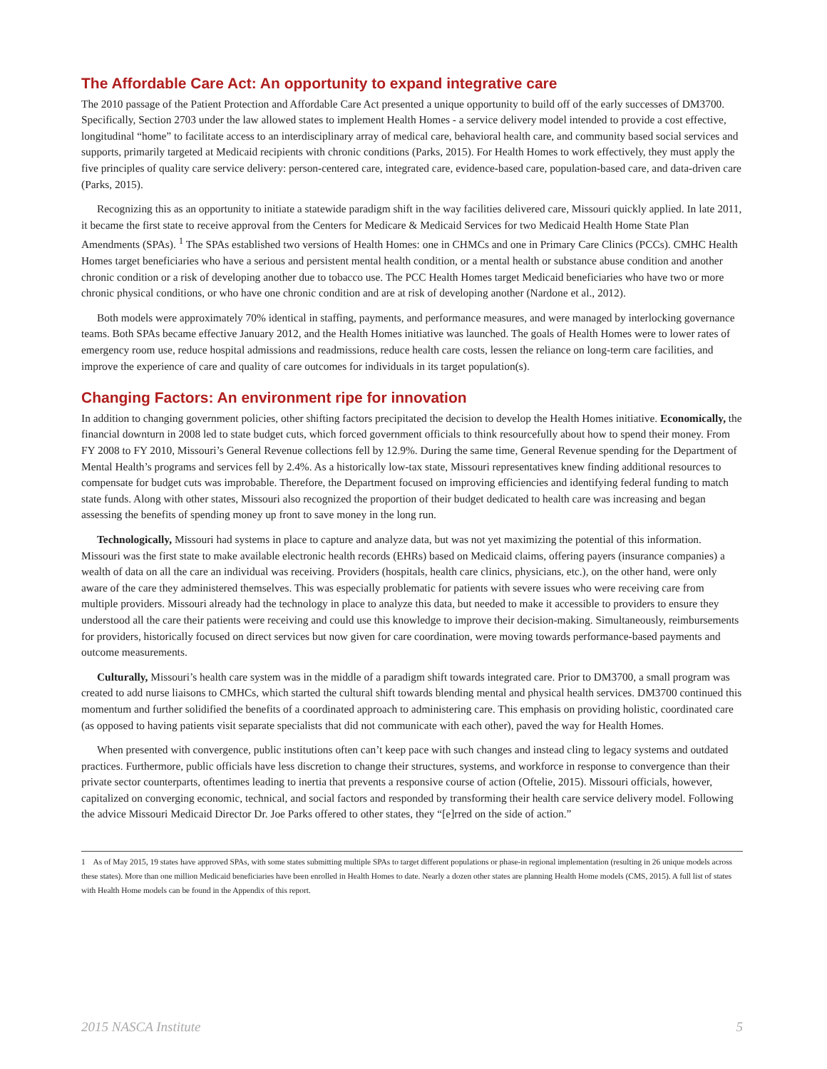The Affordable Care Act: An opportunity to expand integrative care
The 2010 passage of the Patient Protection and Affordable Care Act presented a unique opportunity to build off of the early successes of DM3700. Specifically, Section 2703 under the law allowed states to implement Health Homes - a service delivery model intended to provide a cost effective, longitudinal “home” to facilitate access to an interdisciplinary array of medical care, behavioral health care, and community based social services and supports, primarily targeted at Medicaid recipients with chronic conditions (Parks, 2015). For Health Homes to work effectively, they must apply the five principles of quality care service delivery: person-centered care, integrated care, evidence-based care, population-based care, and data-driven care (Parks, 2015).
Recognizing this as an opportunity to initiate a statewide paradigm shift in the way facilities delivered care, Missouri quickly applied. In late 2011, it became the first state to receive approval from the Centers for Medicare & Medicaid Services for two Medicaid Health Home State Plan Amendments (SPAs). <sup>1</sup> The SPAs established two versions of Health Homes: one in CHMCs and one in Primary Care Clinics (PCCs). CMHC Health Homes target beneficiaries who have a serious and persistent mental health condition, or a mental health or substance abuse condition and another chronic condition or a risk of developing another due to tobacco use. The PCC Health Homes target Medicaid beneficiaries who have two or more chronic physical conditions, or who have one chronic condition and are at risk of developing another (Nardone et al., 2012).
Both models were approximately 70% identical in staffing, payments, and performance measures, and were managed by interlocking governance teams. Both SPAs became effective January 2012, and the Health Homes initiative was launched. The goals of Health Homes were to lower rates of emergency room use, reduce hospital admissions and readmissions, reduce health care costs, lessen the reliance on long-term care facilities, and improve the experience of care and quality of care outcomes for individuals in its target population(s).
Changing Factors: An environment ripe for innovation
In addition to changing government policies, other shifting factors precipitated the decision to develop the Health Homes initiative. Economically, the financial downturn in 2008 led to state budget cuts, which forced government officials to think resourcefully about how to spend their money. From FY 2008 to FY 2010, Missouri’s General Revenue collections fell by 12.9%. During the same time, General Revenue spending for the Department of Mental Health’s programs and services fell by 2.4%. As a historically low-tax state, Missouri representatives knew finding additional resources to compensate for budget cuts was improbable. Therefore, the Department focused on improving efficiencies and identifying federal funding to match state funds. Along with other states, Missouri also recognized the proportion of their budget dedicated to health care was increasing and began assessing the benefits of spending money up front to save money in the long run.
Technologically, Missouri had systems in place to capture and analyze data, but was not yet maximizing the potential of this information. Missouri was the first state to make available electronic health records (EHRs) based on Medicaid claims, offering payers (insurance companies) a wealth of data on all the care an individual was receiving. Providers (hospitals, health care clinics, physicians, etc.), on the other hand, were only aware of the care they administered themselves. This was especially problematic for patients with severe issues who were receiving care from multiple providers. Missouri already had the technology in place to analyze this data, but needed to make it accessible to providers to ensure they understood all the care their patients were receiving and could use this knowledge to improve their decision-making. Simultaneously, reimbursements for providers, historically focused on direct services but now given for care coordination, were moving towards performance-based payments and outcome measurements.
Culturally, Missouri’s health care system was in the middle of a paradigm shift towards integrated care. Prior to DM3700, a small program was created to add nurse liaisons to CMHCs, which started the cultural shift towards blending mental and physical health services. DM3700 continued this momentum and further solidified the benefits of a coordinated approach to administering care. This emphasis on providing holistic, coordinated care (as opposed to having patients visit separate specialists that did not communicate with each other), paved the way for Health Homes.
When presented with convergence, public institutions often can’t keep pace with such changes and instead cling to legacy systems and outdated practices. Furthermore, public officials have less discretion to change their structures, systems, and workforce in response to convergence than their private sector counterparts, oftentimes leading to inertia that prevents a responsive course of action (Oftelie, 2015). Missouri officials, however, capitalized on converging economic, technical, and social factors and responded by transforming their health care service delivery model. Following the advice Missouri Medicaid Director Dr. Joe Parks offered to other states, they “[e]rred on the side of action.”
1 As of May 2015, 19 states have approved SPAs, with some states submitting multiple SPAs to target different populations or phase-in regional implementation (resulting in 26 unique models across these states). More than one million Medicaid beneficiaries have been enrolled in Health Homes to date. Nearly a dozen other states are planning Health Home models (CMS, 2015). A full list of states with Health Home models can be found in the Appendix of this report.
2015 NASCA Institute 5